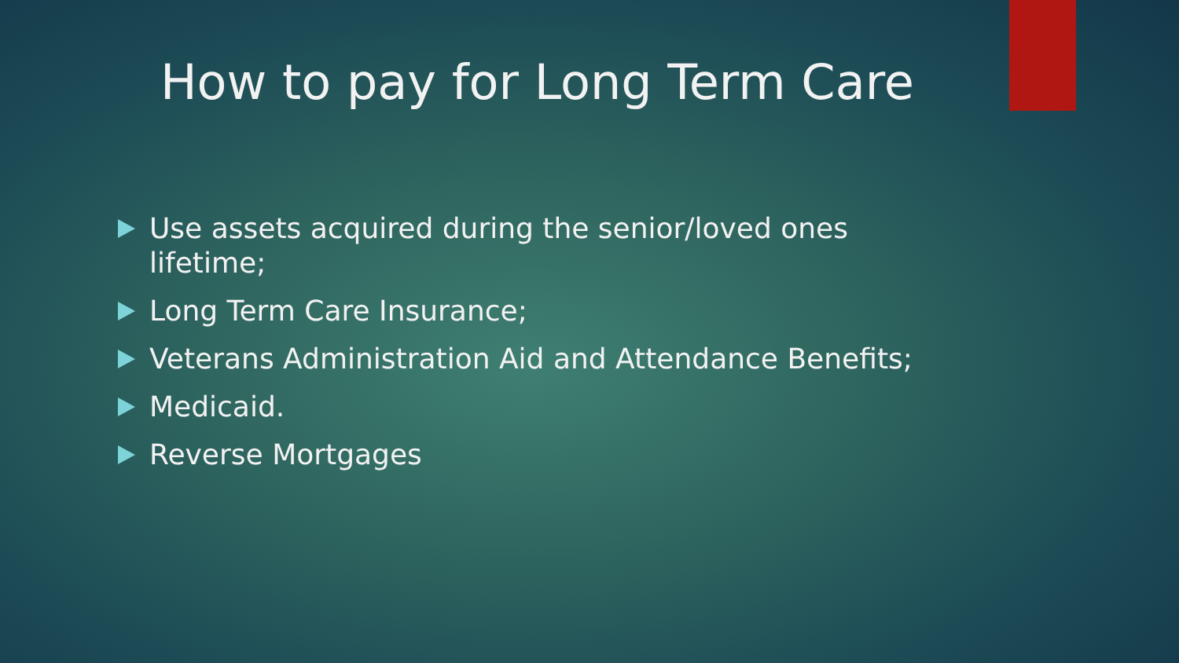How to pay for Long Term Care
Use assets acquired during the senior/loved ones lifetime;
Long Term Care Insurance;
Veterans Administration Aid and Attendance Benefits;
Medicaid.
Reverse Mortgages